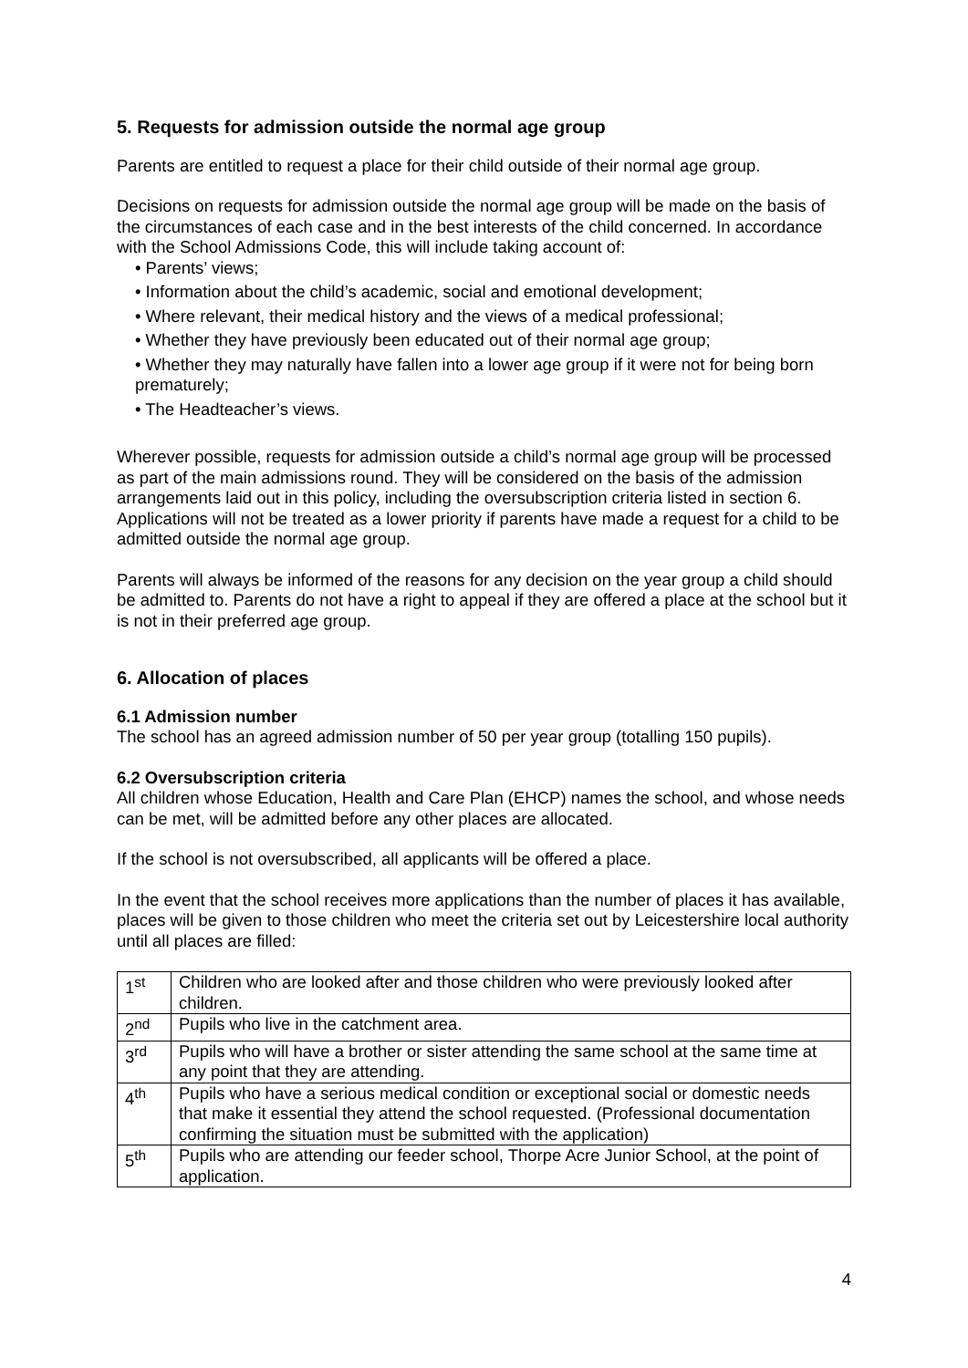5. Requests for admission outside the normal age group
Parents are entitled to request a place for their child outside of their normal age group.
Decisions on requests for admission outside the normal age group will be made on the basis of the circumstances of each case and in the best interests of the child concerned. In accordance with the School Admissions Code, this will include taking account of:
• Parents’ views;
• Information about the child’s academic, social and emotional development;
• Where relevant, their medical history and the views of a medical professional;
• Whether they have previously been educated out of their normal age group;
• Whether they may naturally have fallen into a lower age group if it were not for being born prematurely;
• The Headteacher’s views.
Wherever possible, requests for admission outside a child’s normal age group will be processed as part of the main admissions round. They will be considered on the basis of the admission arrangements laid out in this policy, including the oversubscription criteria listed in section 6. Applications will not be treated as a lower priority if parents have made a request for a child to be admitted outside the normal age group.
Parents will always be informed of the reasons for any decision on the year group a child should be admitted to. Parents do not have a right to appeal if they are offered a place at the school but it is not in their preferred age group.
6. Allocation of places
6.1 Admission number
The school has an agreed admission number of 50 per year group (totalling 150 pupils).
6.2 Oversubscription criteria
All children whose Education, Health and Care Plan (EHCP) names the school, and whose needs can be met, will be admitted before any other places are allocated.
If the school is not oversubscribed, all applicants will be offered a place.
In the event that the school receives more applications than the number of places it has available, places will be given to those children who meet the criteria set out by Leicestershire local authority until all places are filled:
| 1<sup>st</sup> | Children who are looked after and those children who were previously looked after children. |
| 2<sup>nd</sup> | Pupils who live in the catchment area. |
| 3<sup>rd</sup> | Pupils who will have a brother or sister attending the same school at the same time at any point that they are attending. |
| 4<sup>th</sup> | Pupils who have a serious medical condition or exceptional social or domestic needs that make it essential they attend the school requested. (Professional documentation confirming the situation must be submitted with the application) |
| 5<sup>th</sup> | Pupils who are attending our feeder school, Thorpe Acre Junior School, at the point of application. |
4